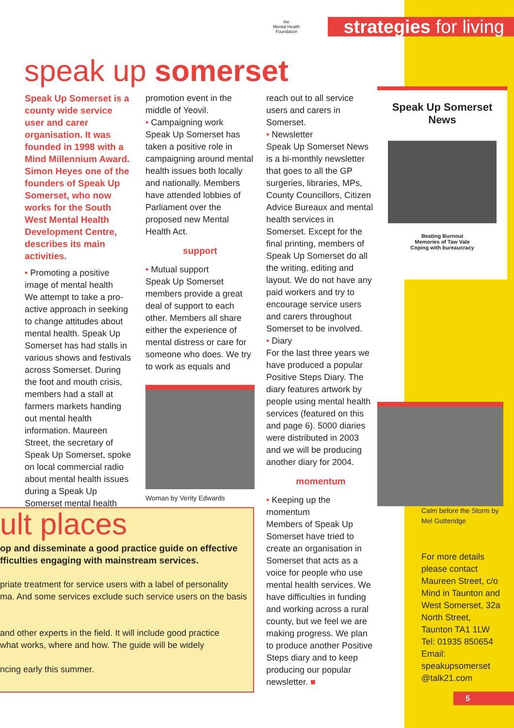the
Mental Health
Foundation
strategies for living
speak up somerset
Speak Up Somerset is a county wide service user and carer organisation. It was founded in 1998 with a Mind Millennium Award. Simon Heyes one of the founders of Speak Up Somerset, who now works for the South West Mental Health Development Centre, describes its main activities.
• Promoting a positive image of mental health
We attempt to take a pro-active approach in seeking to change attitudes about mental health. Speak Up Somerset has had stalls in various shows and festivals across Somerset. During the foot and mouth crisis, members had a stall at farmers markets handing out mental health information. Maureen Street, the secretary of Speak Up Somerset, spoke on local commercial radio about mental health issues during a Speak Up Somerset mental health
promotion event in the middle of Yeovil.
• Campaigning work
Speak Up Somerset has taken a positive role in campaigning around mental health issues both locally and nationally. Members have attended lobbies of Parliament over the proposed new Mental Health Act.
support
• Mutual support
Speak Up Somerset members provide a great deal of support to each other. Members all share either the experience of mental distress or care for someone who does. We try to work as equals and
Woman by Verity Edwards
reach out to all service users and carers in Somerset.
• Newsletter
Speak Up Somerset News is a bi-monthly newsletter that goes to all the GP surgeries, libraries, MPs, County Councillors, Citizen Advice Bureaux and mental health services in Somerset. Except for the final printing, members of Speak Up Somerset do all the writing, editing and layout. We do not have any paid workers and try to encourage service users and carers throughout Somerset to be involved.
• Diary
For the last three years we have produced a popular Positive Steps Diary. The diary features artwork by people using mental health services (featured on this and page 6). 5000 diaries were distributed in 2003 and we will be producing another diary for 2004.
momentum
• Keeping up the momentum
Members of Speak Up Somerset have tried to create an organisation in Somerset that acts as a voice for people who use mental health services. We have difficulties in funding and working across a rural county, but we feel we are making progress. We plan to produce another Positive Steps diary and to keep producing our popular newsletter. ■
Speak Up Somerset News
Beating Burnout
Memories of Taw Vale
Coping with bureaucracy
Calm before the Storm by
Mel Gutteridge
For more details please contact Maureen Street, c/o Mind in Taunton and West Somerset, 32a North Street, Taunton TA1 1LW Tel: 01935 850654 Email: speakupsomerset @talk21.com
5
ult places
op and disseminate a good practice guide on effective
fficulties engaging with mainstream services.
priate treatment for service users with a label of personality
ma. And some services exclude such service users on the basis
and other experts in the field. It will include good practice
what works, where and how. The guide will be widely
ncing early this summer.